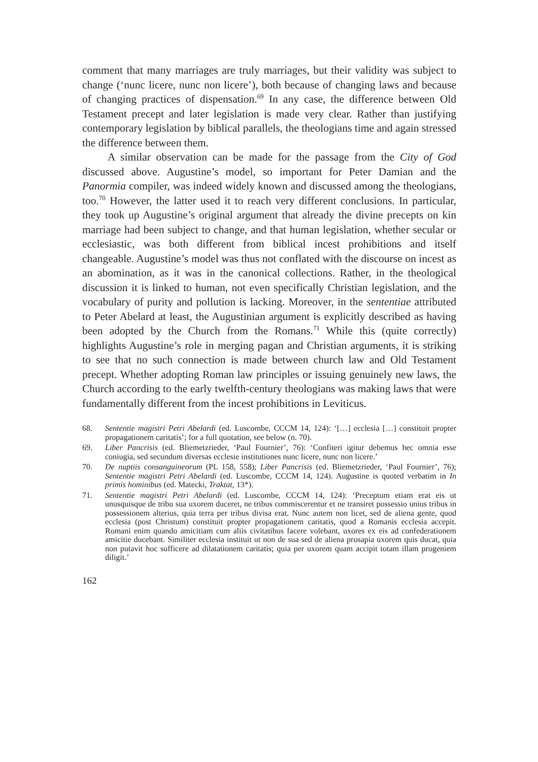comment that many marriages are truly marriages, but their validity was subject to change (‘nunc licere, nunc non licere’), both because of changing laws and because of changing practices of dispensation.<sup>69</sup> In any case, the difference between Old Testament precept and later legislation is made very clear. Rather than justifying contemporary legislation by biblical parallels, the theologians time and again stressed the difference between them.
A similar observation can be made for the passage from the City of God discussed above. Augustine’s model, so important for Peter Damian and the Panormia compiler, was indeed widely known and discussed among the theologians, too.<sup>70</sup> However, the latter used it to reach very different conclusions. In particular, they took up Augustine’s original argument that already the divine precepts on kin marriage had been subject to change, and that human legislation, whether secular or ecclesiastic, was both different from biblical incest prohibitions and itself changeable. Augustine’s model was thus not conflated with the discourse on incest as an abomination, as it was in the canonical collections. Rather, in the theological discussion it is linked to human, not even specifically Christian legislation, and the vocabulary of purity and pollution is lacking. Moreover, in the sententiae attributed to Peter Abelard at least, the Augustinian argument is explicitly described as having been adopted by the Church from the Romans.<sup>71</sup> While this (quite correctly) highlights Augustine’s role in merging pagan and Christian arguments, it is striking to see that no such connection is made between church law and Old Testament precept. Whether adopting Roman law principles or issuing genuinely new laws, the Church according to the early twelfth-century theologians was making laws that were fundamentally different from the incest prohibitions in Leviticus.
68. Sententie magistri Petri Abelardi (ed. Luscombe, CCCM 14, 124): ‘[…] ecclesia […] constituit propter propagationem caritatis’; for a full quotation, see below (n. 70).
69. Liber Pancrisis (ed. Bliemetzrieder, ‘Paul Fournier’, 76): ‘Confiteri igitur debemus hec omnia esse coniugia, sed secundum diversas ecclesie institutiones nunc licere, nunc non licere.’
70. De nuptiis consanguineorum (PL 158, 558); Liber Pancrisis (ed. Bliemetzrieder, ‘Paul Fournier’, 76); Sententie magistri Petri Abelardi (ed. Luscombe, CCCM 14, 124). Augustine is quoted verbatim in In primis hominibus (ed. Matecki, Traktat, 13*).
71. Sententie magistri Petri Abelardi (ed. Luscombe, CCCM 14, 124): ‘Preceptum etiam erat eis ut unusquisque de tribu sua uxorem duceret, ne tribus commiscerentur et ne transiret possessio unius tribus in possessionem alterius, quia terra per tribus divisa erat. Nunc autem non licet, sed de aliena gente, quod ecclesia (post Christum) constituit propter propagationem caritatis, quod a Romanis ecclesia accepit. Romani enim quando amicitiam cum aliis civitatibus facere volebant, uxores ex eis ad confederationem amicitie ducebant. Similiter ecclesia instituit ut non de sua sed de aliena prosapia uxorem quis ducat, quia non putavit hoc sufficere ad dilatationem caritatis; quia per uxorem quam accipit totam illam progeniem diligit.’
162